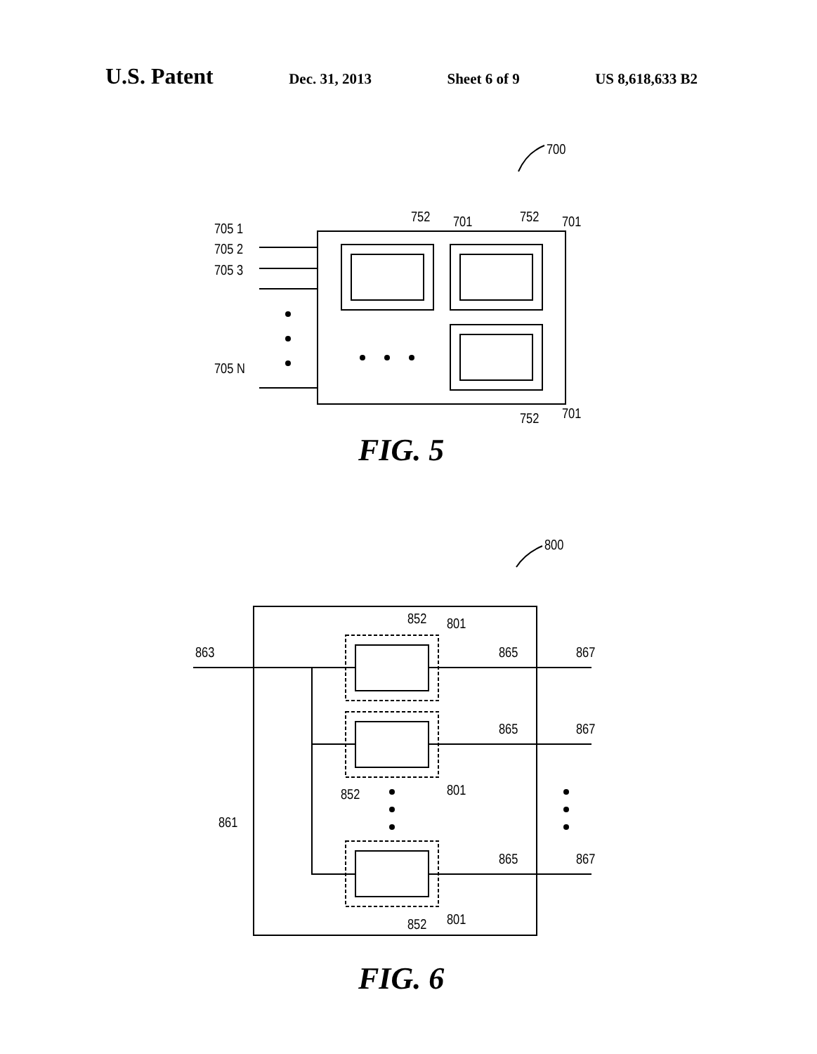U.S. Patent Dec. 31, 2013 Sheet 6 of 9 US 8,618,633 B2
700
705 1
705 2
705 3
705 N
752
701
752
701
752
701
FIG. 5
800
863
852
801
865
867
865
867
852
801
861
865
867
852
801
FIG. 6